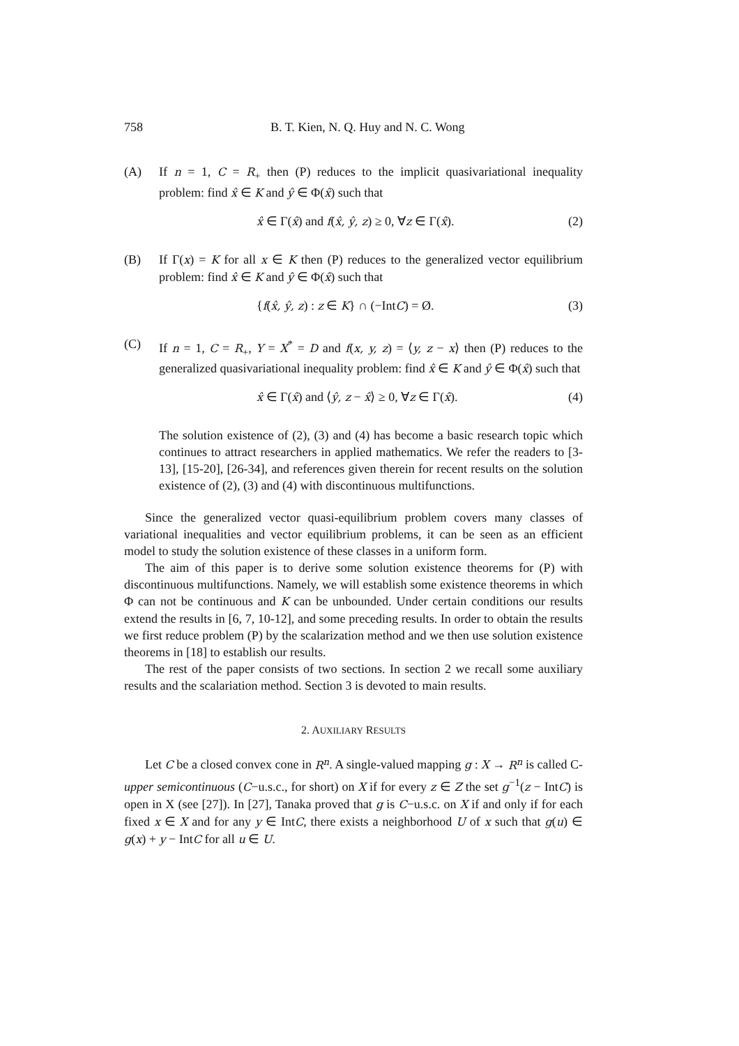758 B. T. Kien, N. Q. Huy and N. C. Wong
(A) If n = 1, C = R<sub>+</sub> then (P) reduces to the implicit quasivariational inequality problem: find x̂ ∈ K and ŷ ∈ Φ(x̂) such that
x̂ ∈ Γ(x̂) and f(x̂, ŷ, z) ≥ 0, ∀z ∈ Γ(x̂). (2)
(B) If Γ(x) = K for all x ∈ K then (P) reduces to the generalized vector equilibrium problem: find x̂ ∈ K and ŷ ∈ Φ(x̂) such that
{f(x̂, ŷ, z) : z ∈ K} ∩ (−IntC) = Ø. (3)
(C) If n = 1, C = R<sub>+</sub>, Y = X<sup>*</sup> = D and f(x, y, z) = ⟨y, z − x⟩ then (P) reduces to the generalized quasivariational inequality problem: find x̂ ∈ K and ŷ ∈ Φ(x̂) such that
x̂ ∈ Γ(x̂) and ⟨ŷ, z − x̂⟩ ≥ 0, ∀z ∈ Γ(x̂). (4)
The solution existence of (2), (3) and (4) has become a basic research topic which continues to attract researchers in applied mathematics. We refer the readers to [3-13], [15-20], [26-34], and references given therein for recent results on the solution existence of (2), (3) and (4) with discontinuous multifunctions.
Since the generalized vector quasi-equilibrium problem covers many classes of variational inequalities and vector equilibrium problems, it can be seen as an efficient model to study the solution existence of these classes in a uniform form.
The aim of this paper is to derive some solution existence theorems for (P) with discontinuous multifunctions. Namely, we will establish some existence theorems in which Φ can not be continuous and K can be unbounded. Under certain conditions our results extend the results in [6, 7, 10-12], and some preceding results. In order to obtain the results we first reduce problem (P) by the scalarization method and we then use solution existence theorems in [18] to establish our results.
The rest of the paper consists of two sections. In section 2 we recall some auxiliary results and the scalariation method. Section 3 is devoted to main results.
2. AUXILIARY RESULTS
Let C be a closed convex cone in R<sup>n</sup>. A single-valued mapping g : X → R<sup>n</sup> is called C-upper semicontinuous (C−u.s.c., for short) on X if for every z ∈ Z the set g<sup>−1</sup>(z − IntC) is open in X (see [27]). In [27], Tanaka proved that g is C−u.s.c. on X if and only if for each fixed x ∈ X and for any y ∈ IntC, there exists a neighborhood U of x such that g(u) ∈ g(x) + y − IntC for all u ∈ U.